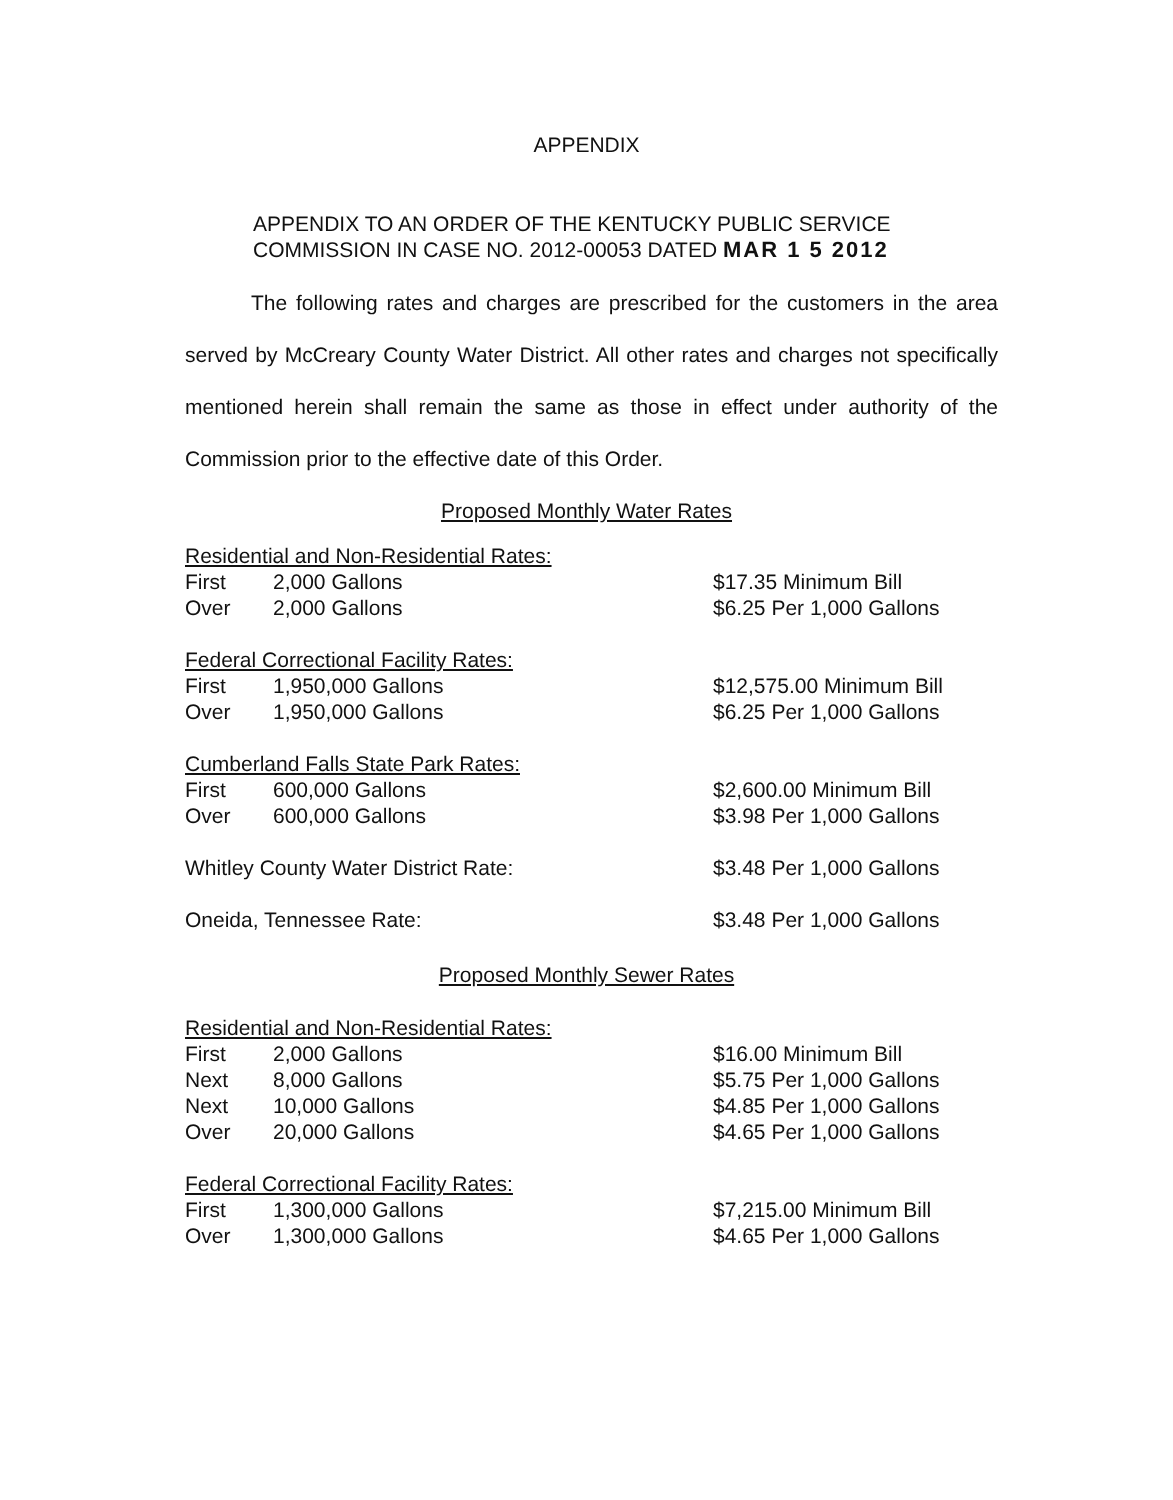APPENDIX
APPENDIX TO AN ORDER OF THE KENTUCKY PUBLIC SERVICE
COMMISSION IN CASE NO. 2012-00053 DATED MAR 1 5 2012
The following rates and charges are prescribed for the customers in the area served by McCreary County Water District. All other rates and charges not specifically mentioned herein shall remain the same as those in effect under authority of the Commission prior to the effective date of this Order.
Proposed Monthly Water Rates
| Residential and Non-Residential Rates: | | |
| First | 2,000 Gallons | $17.35 Minimum Bill |
| Over | 2,000 Gallons | $6.25 Per 1,000 Gallons |
| Federal Correctional Facility Rates: | | |
| First | 1,950,000 Gallons | $12,575.00 Minimum Bill |
| Over | 1,950,000 Gallons | $6.25 Per 1,000 Gallons |
| Cumberland Falls State Park Rates: | | |
| First | 600,000 Gallons | $2,600.00 Minimum Bill |
| Over | 600,000 Gallons | $3.98 Per 1,000 Gallons |
| Whitley County Water District Rate: | | $3.48 Per 1,000 Gallons |
| Oneida, Tennessee Rate: | | $3.48 Per 1,000 Gallons |
Proposed Monthly Sewer Rates
| Residential and Non-Residential Rates: | | |
| First | 2,000 Gallons | $16.00 Minimum Bill |
| Next | 8,000 Gallons | $5.75 Per 1,000 Gallons |
| Next | 10,000 Gallons | $4.85 Per 1,000 Gallons |
| Over | 20,000 Gallons | $4.65 Per 1,000 Gallons |
| Federal Correctional Facility Rates: | | |
| First | 1,300,000 Gallons | $7,215.00 Minimum Bill |
| Over | 1,300,000 Gallons | $4.65 Per 1,000 Gallons |